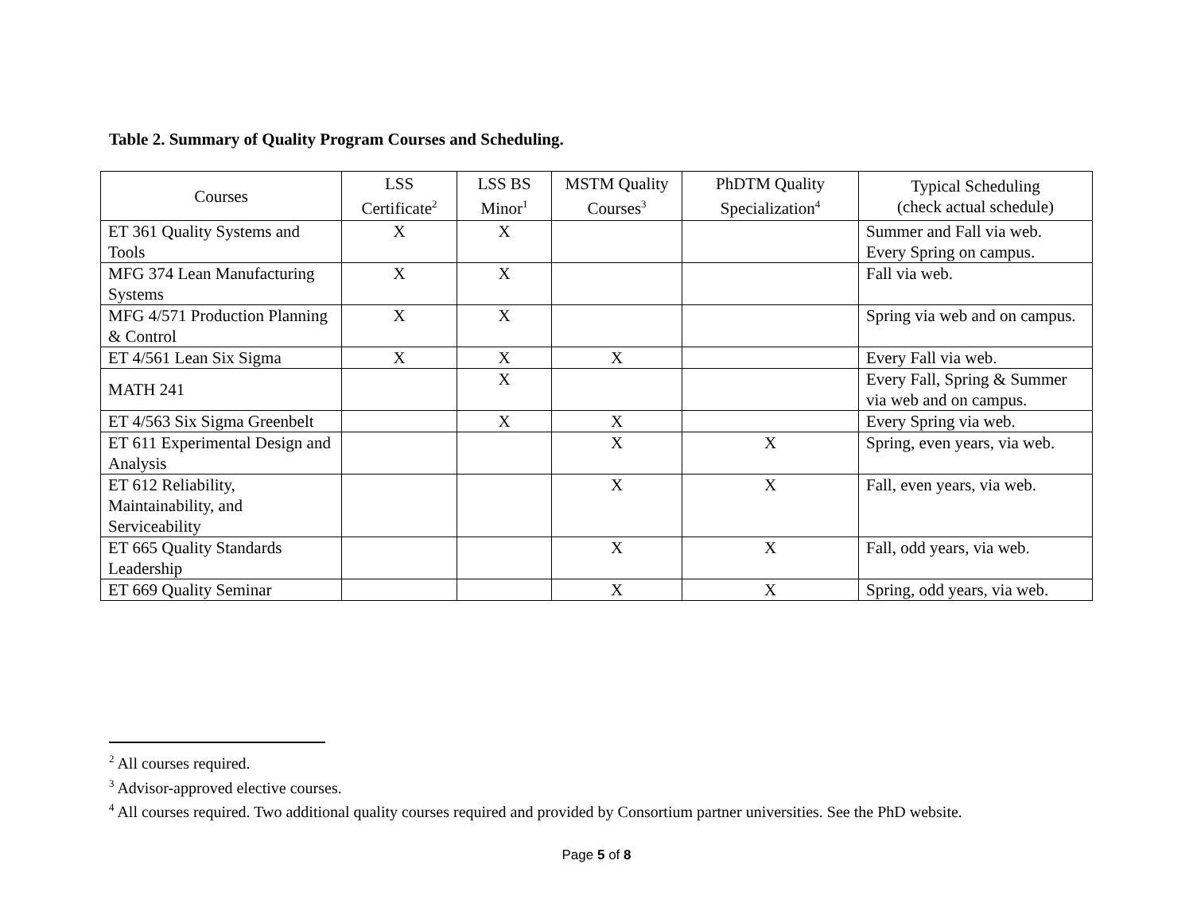Table 2. Summary of Quality Program Courses and Scheduling.
| Courses | LSS Certificate<sup>2</sup> | LSS BS Minor<sup>1</sup> | MSTM Quality Courses<sup>3</sup> | PhDTM Quality Specialization<sup>4</sup> | Typical Scheduling (check actual schedule) |
| --- | --- | --- | --- | --- | --- |
| ET 361 Quality Systems and Tools | X | X | | | Summer and Fall via web. Every Spring on campus. |
| MFG 374 Lean Manufacturing Systems | X | X | | | Fall via web. |
| MFG 4/571 Production Planning & Control | X | X | | | Spring via web and on campus. |
| ET 4/561 Lean Six Sigma | X | X | X | | Every Fall via web. |
| MATH 241 | | X | | | Every Fall, Spring & Summer via web and on campus. |
| ET 4/563 Six Sigma Greenbelt | | X | X | | Every Spring via web. |
| ET 611 Experimental Design and Analysis | | | X | X | Spring, even years, via web. |
| ET 612 Reliability, Maintainability, and Serviceability | | | X | X | Fall, even years, via web. |
| ET 665 Quality Standards Leadership | | | X | X | Fall, odd years, via web. |
| ET 669 Quality Seminar | | | X | X | Spring, odd years, via web. |
<sup>2</sup> All courses required.
<sup>3</sup> Advisor-approved elective courses.
<sup>4</sup> All courses required. Two additional quality courses required and provided by Consortium partner universities. See the PhD website.
Page 5 of 8